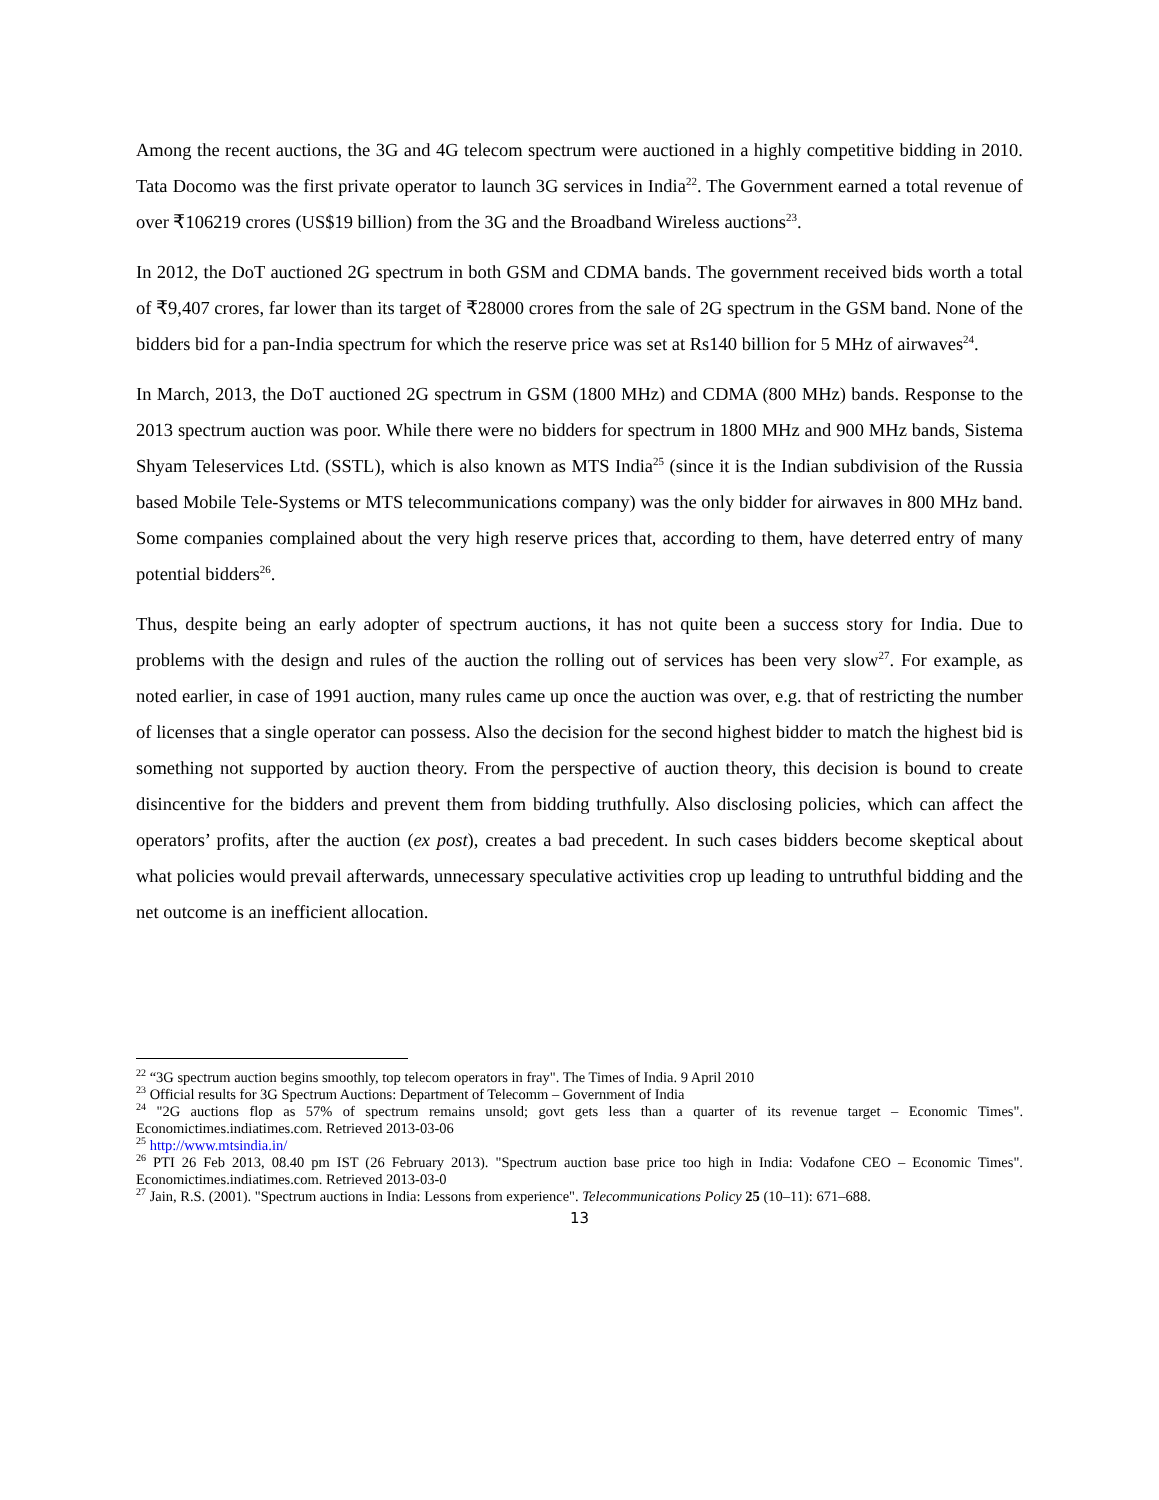Among the recent auctions, the 3G and 4G telecom spectrum were auctioned in a highly competitive bidding in 2010. Tata Docomo was the first private operator to launch 3G services in India<sup>22</sup>. The Government earned a total revenue of over ₹106219 crores (US$19 billion) from the 3G and the Broadband Wireless auctions<sup>23</sup>.
In 2012, the DoT auctioned 2G spectrum in both GSM and CDMA bands. The government received bids worth a total of ₹9,407 crores, far lower than its target of ₹28000 crores from the sale of 2G spectrum in the GSM band. None of the bidders bid for a pan-India spectrum for which the reserve price was set at Rs140 billion for 5 MHz of airwaves<sup>24</sup>.
In March, 2013, the DoT auctioned 2G spectrum in GSM (1800 MHz) and CDMA (800 MHz) bands. Response to the 2013 spectrum auction was poor. While there were no bidders for spectrum in 1800 MHz and 900 MHz bands, Sistema Shyam Teleservices Ltd. (SSTL), which is also known as MTS India<sup>25</sup> (since it is the Indian subdivision of the Russia based Mobile Tele-Systems or MTS telecommunications company) was the only bidder for airwaves in 800 MHz band. Some companies complained about the very high reserve prices that, according to them, have deterred entry of many potential bidders<sup>26</sup>.
Thus, despite being an early adopter of spectrum auctions, it has not quite been a success story for India. Due to problems with the design and rules of the auction the rolling out of services has been very slow<sup>27</sup>. For example, as noted earlier, in case of 1991 auction, many rules came up once the auction was over, e.g. that of restricting the number of licenses that a single operator can possess. Also the decision for the second highest bidder to match the highest bid is something not supported by auction theory. From the perspective of auction theory, this decision is bound to create disincentive for the bidders and prevent them from bidding truthfully. Also disclosing policies, which can affect the operators’ profits, after the auction (ex post), creates a bad precedent. In such cases bidders become skeptical about what policies would prevail afterwards, unnecessary speculative activities crop up leading to untruthful bidding and the net outcome is an inefficient allocation.
<sup>22</sup> “3G spectrum auction begins smoothly, top telecom operators in fray". The Times of India. 9 April 2010
<sup>23</sup> Official results for 3G Spectrum Auctions: Department of Telecomm – Government of India
<sup>24</sup> "2G auctions flop as 57% of spectrum remains unsold; govt gets less than a quarter of its revenue target – Economic Times". Economictimes.indiatimes.com. Retrieved 2013-03-06
<sup>25</sup> http://www.mtsindia.in/
<sup>26</sup> PTI 26 Feb 2013, 08.40 pm IST (26 February 2013). "Spectrum auction base price too high in India: Vodafone CEO – Economic Times". Economictimes.indiatimes.com. Retrieved 2013-03-0
<sup>27</sup> Jain, R.S. (2001). "Spectrum auctions in India: Lessons from experience". Telecommunications Policy 25 (10–11): 671–688.
13